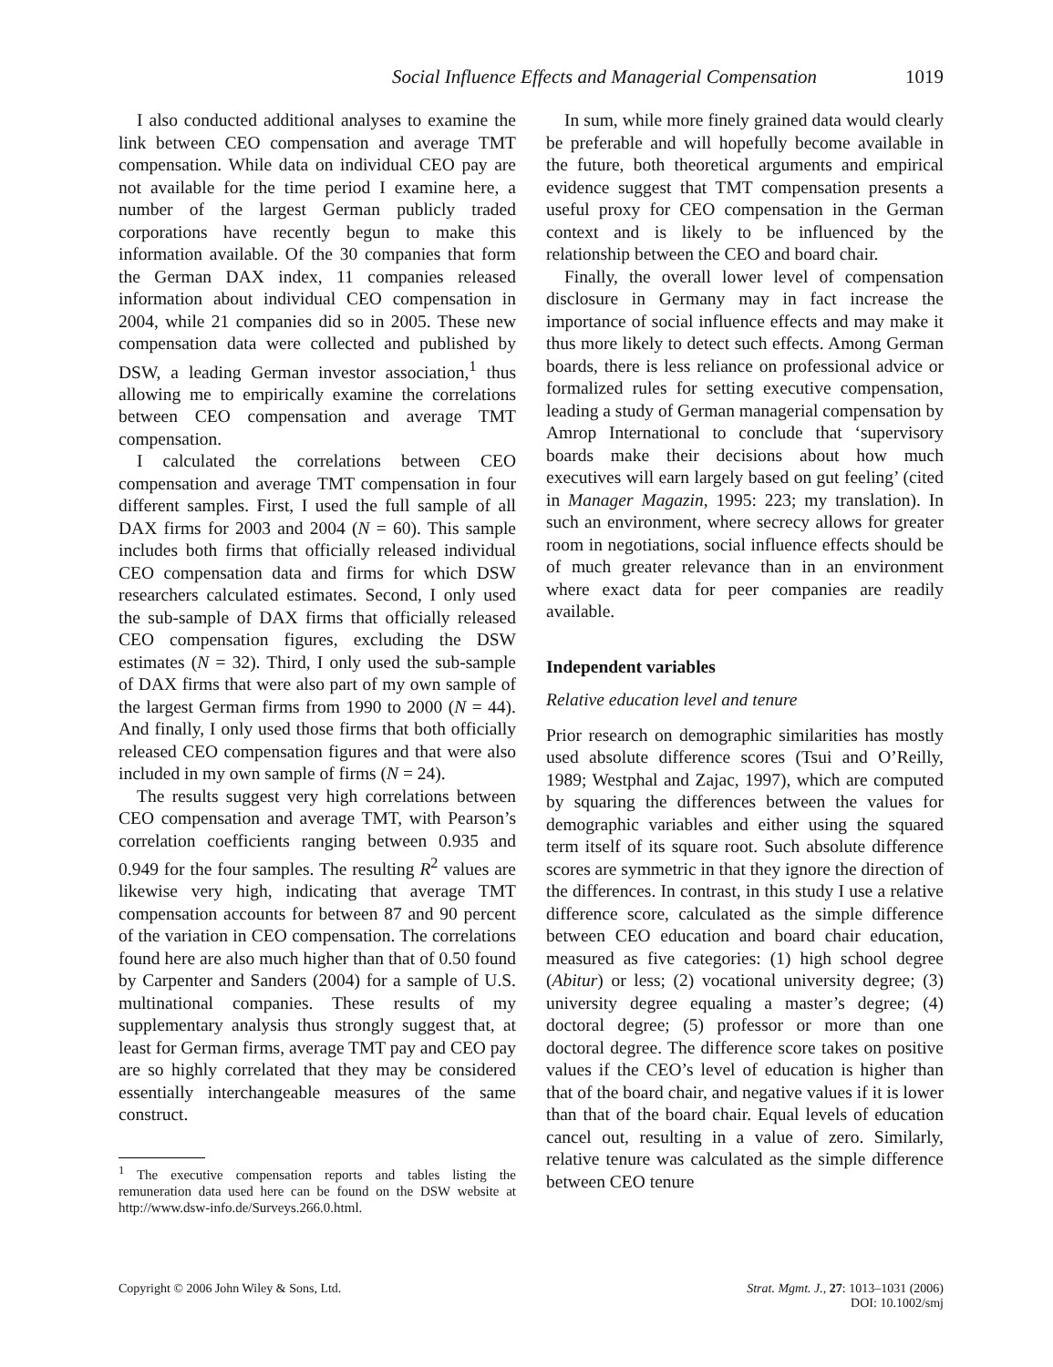Social Influence Effects and Managerial Compensation 1019
I also conducted additional analyses to examine the link between CEO compensation and average TMT compensation. While data on individual CEO pay are not available for the time period I examine here, a number of the largest German publicly traded corporations have recently begun to make this information available. Of the 30 companies that form the German DAX index, 11 companies released information about individual CEO compensation in 2004, while 21 companies did so in 2005. These new compensation data were collected and published by DSW, a leading German investor association,<sup>1</sup> thus allowing me to empirically examine the correlations between CEO compensation and average TMT compensation.
I calculated the correlations between CEO compensation and average TMT compensation in four different samples. First, I used the full sample of all DAX firms for 2003 and 2004 (N = 60). This sample includes both firms that officially released individual CEO compensation data and firms for which DSW researchers calculated estimates. Second, I only used the sub-sample of DAX firms that officially released CEO compensation figures, excluding the DSW estimates (N = 32). Third, I only used the sub-sample of DAX firms that were also part of my own sample of the largest German firms from 1990 to 2000 (N = 44). And finally, I only used those firms that both officially released CEO compensation figures and that were also included in my own sample of firms (N = 24).
The results suggest very high correlations between CEO compensation and average TMT, with Pearson’s correlation coefficients ranging between 0.935 and 0.949 for the four samples. The resulting R<sup>2</sup> values are likewise very high, indicating that average TMT compensation accounts for between 87 and 90 percent of the variation in CEO compensation. The correlations found here are also much higher than that of 0.50 found by Carpenter and Sanders (2004) for a sample of U.S. multinational companies. These results of my supplementary analysis thus strongly suggest that, at least for German firms, average TMT pay and CEO pay are so highly correlated that they may be considered essentially interchangeable measures of the same construct.
<sup>1</sup> The executive compensation reports and tables listing the remuneration data used here can be found on the DSW website at http://www.dsw-info.de/Surveys.266.0.html.
In sum, while more finely grained data would clearly be preferable and will hopefully become available in the future, both theoretical arguments and empirical evidence suggest that TMT compensation presents a useful proxy for CEO compensation in the German context and is likely to be influenced by the relationship between the CEO and board chair.
Finally, the overall lower level of compensation disclosure in Germany may in fact increase the importance of social influence effects and may make it thus more likely to detect such effects. Among German boards, there is less reliance on professional advice or formalized rules for setting executive compensation, leading a study of German managerial compensation by Amrop International to conclude that ‘supervisory boards make their decisions about how much executives will earn largely based on gut feeling’ (cited in Manager Magazin, 1995: 223; my translation). In such an environment, where secrecy allows for greater room in negotiations, social influence effects should be of much greater relevance than in an environment where exact data for peer companies are readily available.
Independent variables
Relative education level and tenure
Prior research on demographic similarities has mostly used absolute difference scores (Tsui and O’Reilly, 1989; Westphal and Zajac, 1997), which are computed by squaring the differences between the values for demographic variables and either using the squared term itself of its square root. Such absolute difference scores are symmetric in that they ignore the direction of the differences. In contrast, in this study I use a relative difference score, calculated as the simple difference between CEO education and board chair education, measured as five categories: (1) high school degree (Abitur) or less; (2) vocational university degree; (3) university degree equaling a master’s degree; (4) doctoral degree; (5) professor or more than one doctoral degree. The difference score takes on positive values if the CEO’s level of education is higher than that of the board chair, and negative values if it is lower than that of the board chair. Equal levels of education cancel out, resulting in a value of zero. Similarly, relative tenure was calculated as the simple difference between CEO tenure
Copyright © 2006 John Wiley & Sons, Ltd. Strat. Mgmt. J., 27: 1013–1031 (2006)
DOI: 10.1002/smj